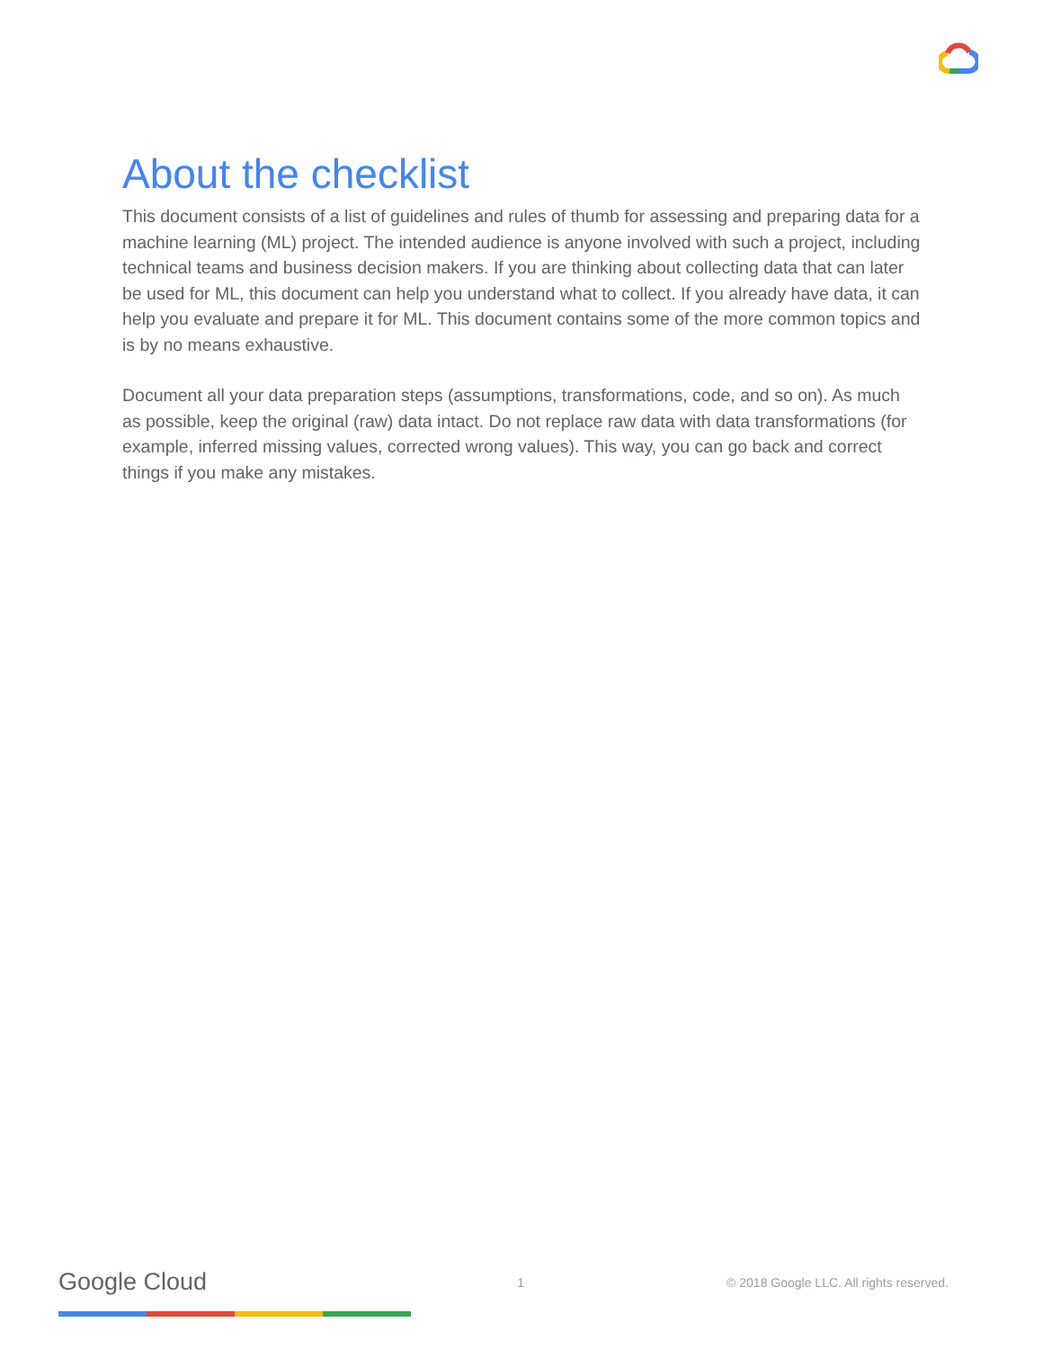About the checklist
This document consists of a list of guidelines and rules of thumb for assessing and preparing data for a machine learning (ML) project. The intended audience is anyone involved with such a project, including technical teams and business decision makers. If you are thinking about collecting data that can later be used for ML, this document can help you understand what to collect. If you already have data, it can help you evaluate and prepare it for ML. This document contains some of the more common topics and is by no means exhaustive.
Document all your data preparation steps (assumptions, transformations, code, and so on). As much as possible, keep the original (raw) data intact. Do not replace raw data with data transformations (for example, inferred missing values, corrected wrong values). This way, you can go back and correct things if you make any mistakes.
Google Cloud 1 © 2018 Google LLC. All rights reserved.